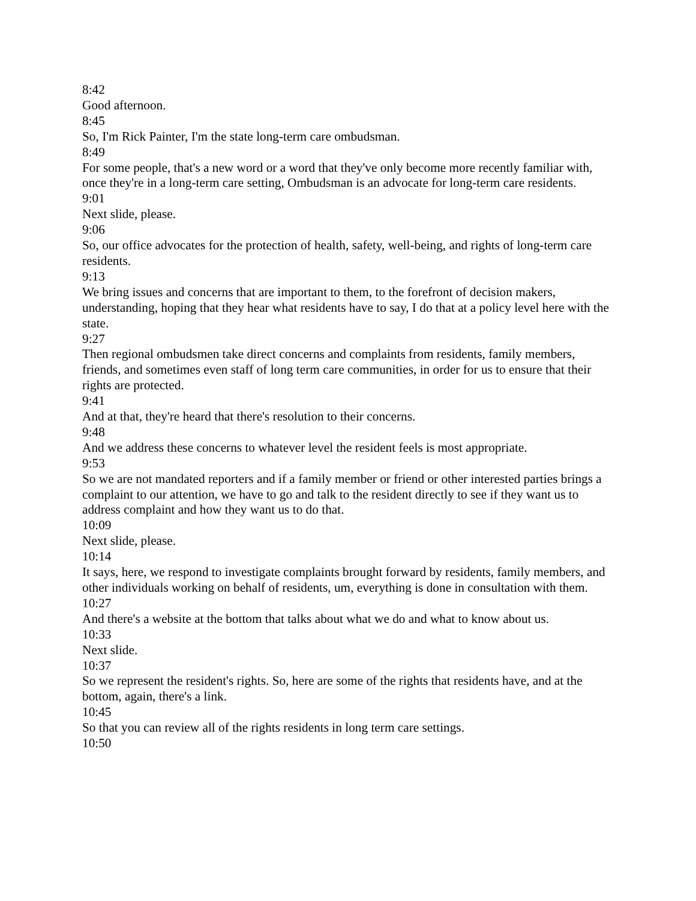8:42
Good afternoon.
8:45
So, I'm Rick Painter, I'm the state long-term care ombudsman.
8:49
For some people, that's a new word or a word that they've only become more recently familiar with, once they're in a long-term care setting, Ombudsman is an advocate for long-term care residents.
9:01
Next slide, please.
9:06
So, our office advocates for the protection of health, safety, well-being, and rights of long-term care residents.
9:13
We bring issues and concerns that are important to them, to the forefront of decision makers, understanding, hoping that they hear what residents have to say, I do that at a policy level here with the state.
9:27
Then regional ombudsmen take direct concerns and complaints from residents, family members, friends, and sometimes even staff of long term care communities, in order for us to ensure that their rights are protected.
9:41
And at that, they're heard that there's resolution to their concerns.
9:48
And we address these concerns to whatever level the resident feels is most appropriate.
9:53
So we are not mandated reporters and if a family member or friend or other interested parties brings a complaint to our attention, we have to go and talk to the resident directly to see if they want us to address complaint and how they want us to do that.
10:09
Next slide, please.
10:14
It says, here, we respond to investigate complaints brought forward by residents, family members, and other individuals working on behalf of residents, um, everything is done in consultation with them.
10:27
And there's a website at the bottom that talks about what we do and what to know about us.
10:33
Next slide.
10:37
So we represent the resident's rights. So, here are some of the rights that residents have, and at the bottom, again, there's a link.
10:45
So that you can review all of the rights residents in long term care settings.
10:50